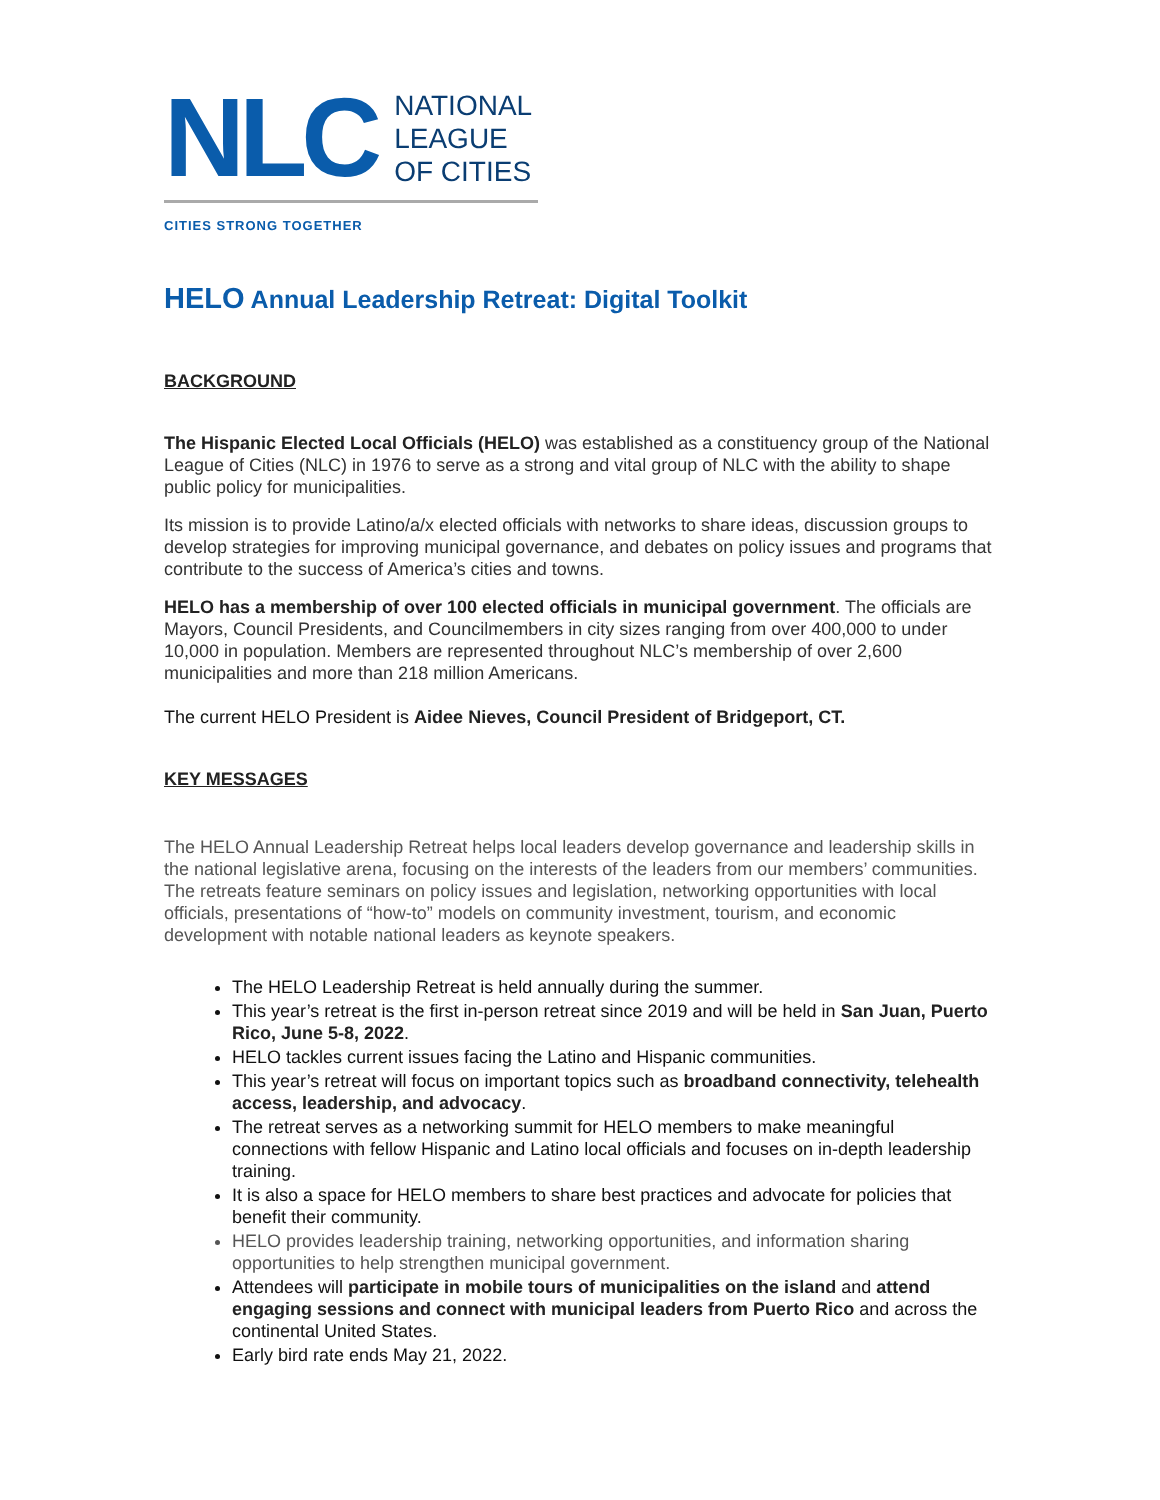NLC
NATIONAL
LEAGUE
OF CITIES
CITIES STRONG TOGETHER
HELO Annual Leadership Retreat: Digital Toolkit
BACKGROUND
The Hispanic Elected Local Officials (HELO) was established as a constituency group of the National League of Cities (NLC) in 1976 to serve as a strong and vital group of NLC with the ability to shape public policy for municipalities.
Its mission is to provide Latino/a/x elected officials with networks to share ideas, discussion groups to develop strategies for improving municipal governance, and debates on policy issues and programs that contribute to the success of America’s cities and towns.
HELO has a membership of over 100 elected officials in municipal government. The officials are Mayors, Council Presidents, and Councilmembers in city sizes ranging from over 400,000 to under 10,000 in population. Members are represented throughout NLC’s membership of over 2,600 municipalities and more than 218 million Americans.
The current HELO President is Aidee Nieves, Council President of Bridgeport, CT.
KEY MESSAGES
The HELO Annual Leadership Retreat helps local leaders develop governance and leadership skills in the national legislative arena, focusing on the interests of the leaders from our members’ communities. The retreats feature seminars on policy issues and legislation, networking opportunities with local officials, presentations of “how-to” models on community investment, tourism, and economic development with notable national leaders as keynote speakers.
The HELO Leadership Retreat is held annually during the summer.
This year’s retreat is the first in-person retreat since 2019 and will be held in San Juan, Puerto Rico, June 5-8, 2022.
HELO tackles current issues facing the Latino and Hispanic communities.
This year’s retreat will focus on important topics such as broadband connectivity, telehealth access, leadership, and advocacy.
The retreat serves as a networking summit for HELO members to make meaningful connections with fellow Hispanic and Latino local officials and focuses on in-depth leadership training.
It is also a space for HELO members to share best practices and advocate for policies that benefit their community.
HELO provides leadership training, networking opportunities, and information sharing opportunities to help strengthen municipal government.
Attendees will participate in mobile tours of municipalities on the island and attend engaging sessions and connect with municipal leaders from Puerto Rico and across the continental United States.
Early bird rate ends May 21, 2022.